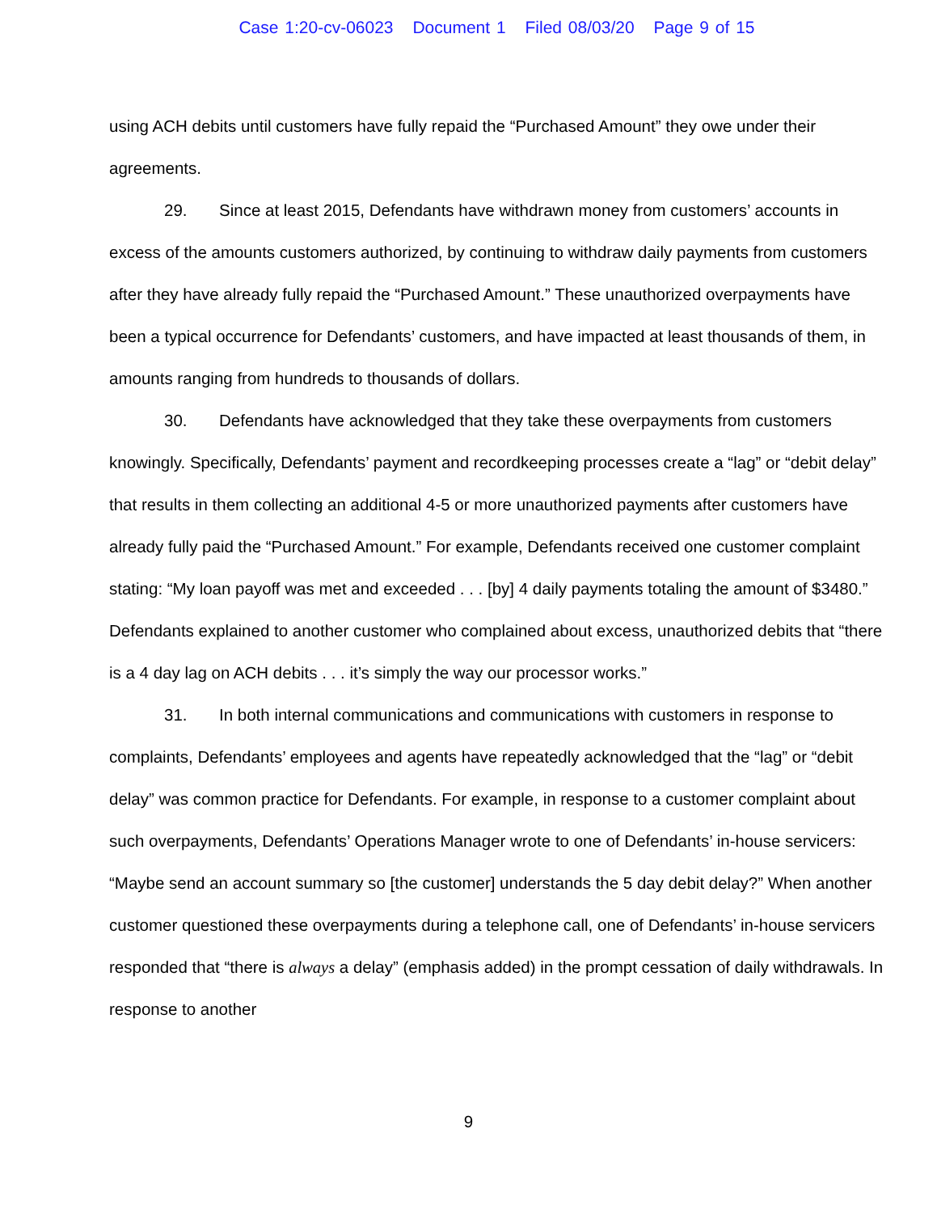Case 1:20-cv-06023 Document 1 Filed 08/03/20 Page 9 of 15
using ACH debits until customers have fully repaid the “Purchased Amount” they owe under their agreements.
29. Since at least 2015, Defendants have withdrawn money from customers’ accounts in excess of the amounts customers authorized, by continuing to withdraw daily payments from customers after they have already fully repaid the “Purchased Amount.” These unauthorized overpayments have been a typical occurrence for Defendants’ customers, and have impacted at least thousands of them, in amounts ranging from hundreds to thousands of dollars.
30. Defendants have acknowledged that they take these overpayments from customers knowingly. Specifically, Defendants’ payment and recordkeeping processes create a “lag” or “debit delay” that results in them collecting an additional 4-5 or more unauthorized payments after customers have already fully paid the “Purchased Amount.” For example, Defendants received one customer complaint stating: “My loan payoff was met and exceeded . . . [by] 4 daily payments totaling the amount of $3480.” Defendants explained to another customer who complained about excess, unauthorized debits that “there is a 4 day lag on ACH debits . . . it’s simply the way our processor works.”
31. In both internal communications and communications with customers in response to complaints, Defendants’ employees and agents have repeatedly acknowledged that the “lag” or “debit delay” was common practice for Defendants. For example, in response to a customer complaint about such overpayments, Defendants’ Operations Manager wrote to one of Defendants’ in-house servicers: “Maybe send an account summary so [the customer] understands the 5 day debit delay?” When another customer questioned these overpayments during a telephone call, one of Defendants’ in-house servicers responded that “there is always a delay” (emphasis added) in the prompt cessation of daily withdrawals. In response to another
9